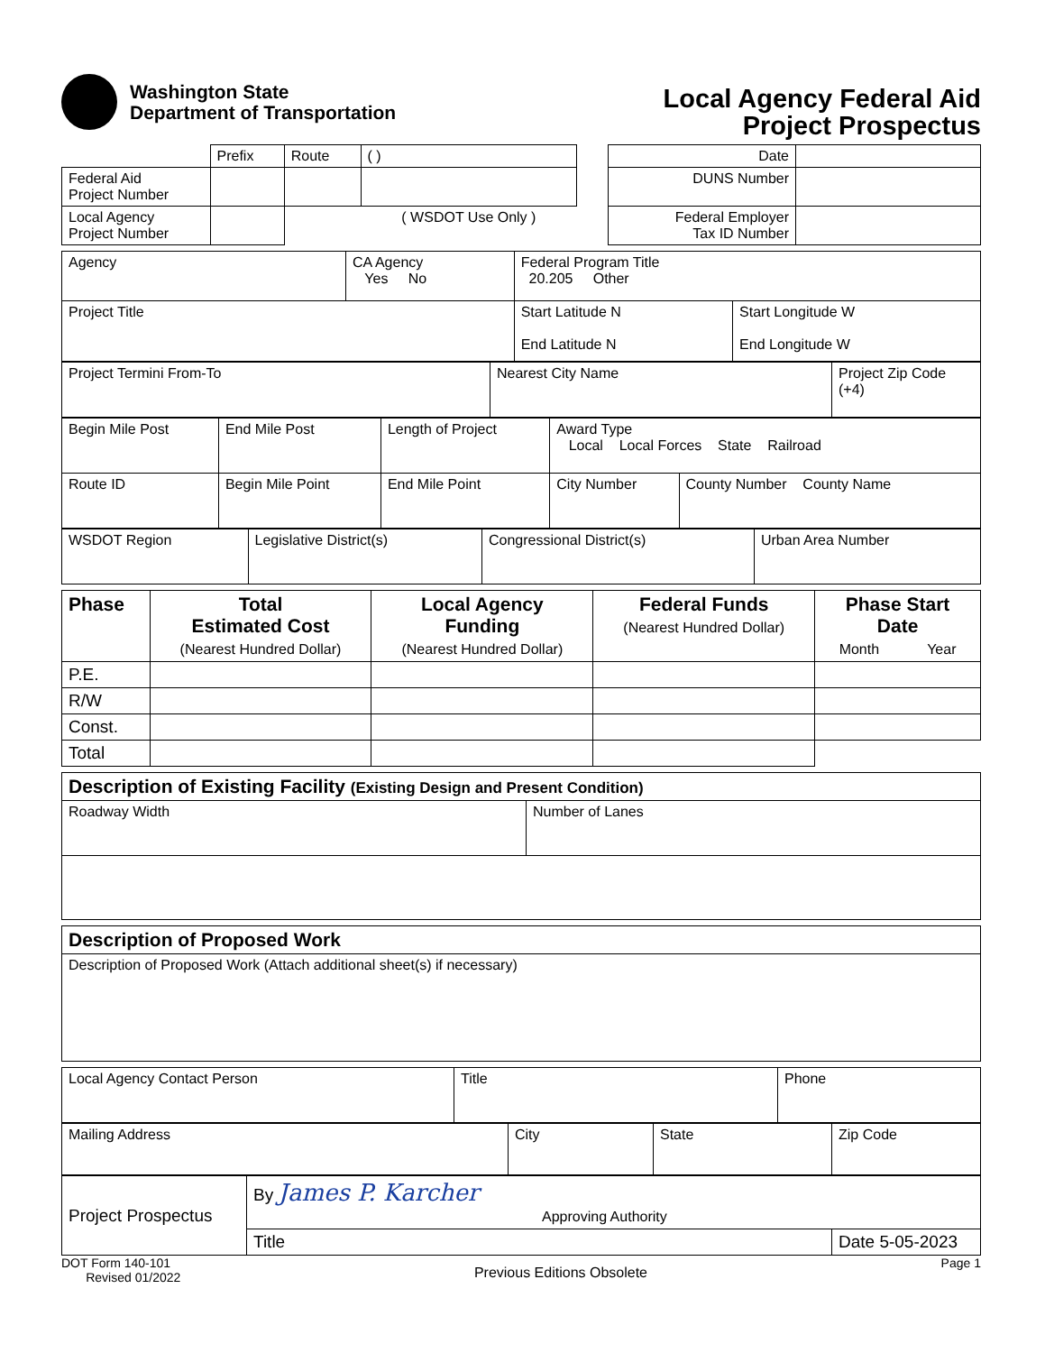Washington State
Department of Transportation
Local Agency Federal Aid
Project Prospectus
| | Prefix | Route | ( ) | | Date | |
| Federal Aid Project Number | | | | | DUNS Number | |
| Local Agency Project Number | | | ( WSDOT Use Only ) | | Federal Employer Tax ID Number | |
| Agency | CA Agency Yes No | Federal Program Title 20.205 Other | |
| Project Title | | Start Latitude N End Latitude N | Start Longitude W End Longitude W |
| Project Termini From-To | Nearest City Name | Project Zip Code (+4) |
| Begin Mile Post | End Mile Post | Length of Project | Award Type Local Local Forces State Railroad | |
| Route ID | Begin Mile Point | End Mile Point | City Number | County Number County Name |
| WSDOT Region | Legislative District(s) | Congressional District(s) | Urban Area Number |
| Phase | Total Estimated Cost (Nearest Hundred Dollar) | Local Agency Funding (Nearest Hundred Dollar) | Federal Funds (Nearest Hundred Dollar) | Phase Start Date Month Year |
| --- | --- | --- | --- | --- |
| P.E. | | | | |
| R/W | | | | |
| Const. | | | | |
| Total | | | | |
| Description of Existing Facility (Existing Design and Present Condition) | |
| Roadway Width | Number of Lanes |
| Description of Proposed Work |
| Description of Proposed Work (Attach additional sheet(s) if necessary) |
| Local Agency Contact Person | Title | Phone |
| Mailing Address | City | State | Zip Code |
| Project Prospectus | By James P. Karcher Approving Authority | |
| | Title | Date 5-05-2023 |
DOT Form 140-101
Revised 01/2022
Previous Editions Obsolete
Page 1